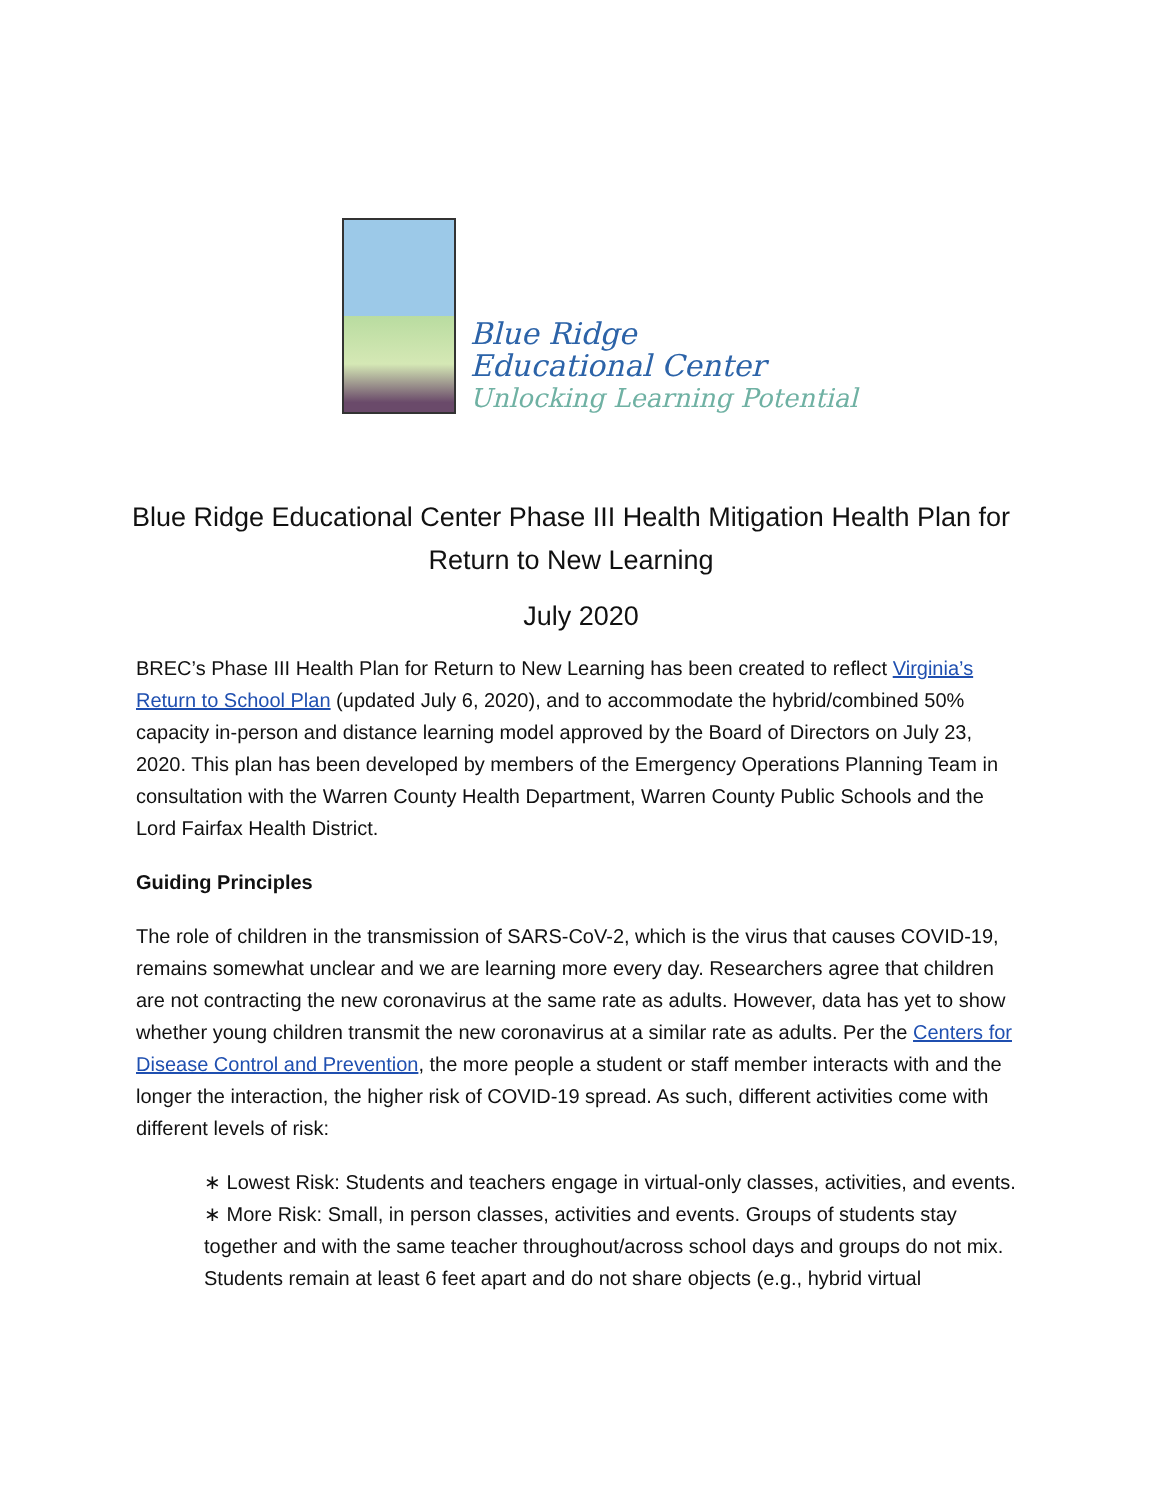Blue Ridge
Educational Center
Unlocking Learning Potential
Blue Ridge Educational Center Phase III Health Mitigation Health Plan for Return to New Learning
July 2020
BREC’s Phase III Health Plan for Return to New Learning has been created to reflect Virginia’s Return to School Plan (updated July 6, 2020), and to accommodate the hybrid/combined 50% capacity in-person and distance learning model approved by the Board of Directors on July 23, 2020. This plan has been developed by members of the Emergency Operations Planning Team in consultation with the Warren County Health Department, Warren County Public Schools and the Lord Fairfax Health District.
Guiding Principles
The role of children in the transmission of SARS-CoV-2, which is the virus that causes COVID-19, remains somewhat unclear and we are learning more every day. Researchers agree that children are not contracting the new coronavirus at the same rate as adults. However, data has yet to show whether young children transmit the new coronavirus at a similar rate as adults. Per the Centers for Disease Control and Prevention, the more people a student or staff member interacts with and the longer the interaction, the higher risk of COVID-19 spread. As such, different activities come with different levels of risk:
∗ Lowest Risk: Students and teachers engage in virtual-only classes, activities, and events.
∗ More Risk: Small, in person classes, activities and events. Groups of students stay together and with the same teacher throughout/across school days and groups do not mix. Students remain at least 6 feet apart and do not share objects (e.g., hybrid virtual